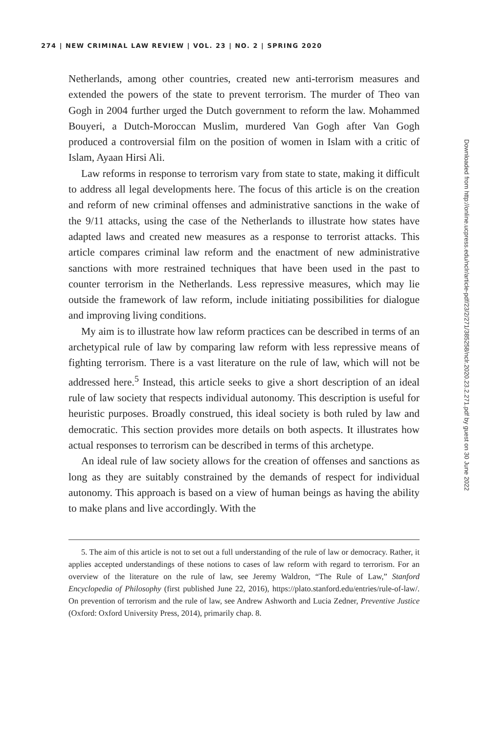274 | NEW CRIMINAL LAW REVIEW | VOL. 23 | NO. 2 | SPRING 2020
Netherlands, among other countries, created new anti-terrorism measures and extended the powers of the state to prevent terrorism. The murder of Theo van Gogh in 2004 further urged the Dutch government to reform the law. Mohammed Bouyeri, a Dutch-Moroccan Muslim, murdered Van Gogh after Van Gogh produced a controversial film on the position of women in Islam with a critic of Islam, Ayaan Hirsi Ali.
Law reforms in response to terrorism vary from state to state, making it difficult to address all legal developments here. The focus of this article is on the creation and reform of new criminal offenses and administrative sanctions in the wake of the 9/11 attacks, using the case of the Netherlands to illustrate how states have adapted laws and created new measures as a response to terrorist attacks. This article compares criminal law reform and the enactment of new administrative sanctions with more restrained techniques that have been used in the past to counter terrorism in the Netherlands. Less repressive measures, which may lie outside the framework of law reform, include initiating possibilities for dialogue and improving living conditions.
My aim is to illustrate how law reform practices can be described in terms of an archetypical rule of law by comparing law reform with less repressive means of fighting terrorism. There is a vast literature on the rule of law, which will not be addressed here.<sup>5</sup> Instead, this article seeks to give a short description of an ideal rule of law society that respects individual autonomy. This description is useful for heuristic purposes. Broadly construed, this ideal society is both ruled by law and democratic. This section provides more details on both aspects. It illustrates how actual responses to terrorism can be described in terms of this archetype.
An ideal rule of law society allows for the creation of offenses and sanctions as long as they are suitably constrained by the demands of respect for individual autonomy. This approach is based on a view of human beings as having the ability to make plans and live accordingly. With the
5. The aim of this article is not to set out a full understanding of the rule of law or democracy. Rather, it applies accepted understandings of these notions to cases of law reform with regard to terrorism. For an overview of the literature on the rule of law, see Jeremy Waldron, “The Rule of Law,” Stanford Encyclopedia of Philosophy (first published June 22, 2016), https://plato.stanford.edu/entries/rule-of-law/. On prevention of terrorism and the rule of law, see Andrew Ashworth and Lucia Zedner, Preventive Justice (Oxford: Oxford University Press, 2014), primarily chap. 8.
Downloaded from http://online.ucpress.edu/nclr/article-pdf/23/2/271/385258/nclr.2020.23.2.271.pdf by guest on 30 June 2022